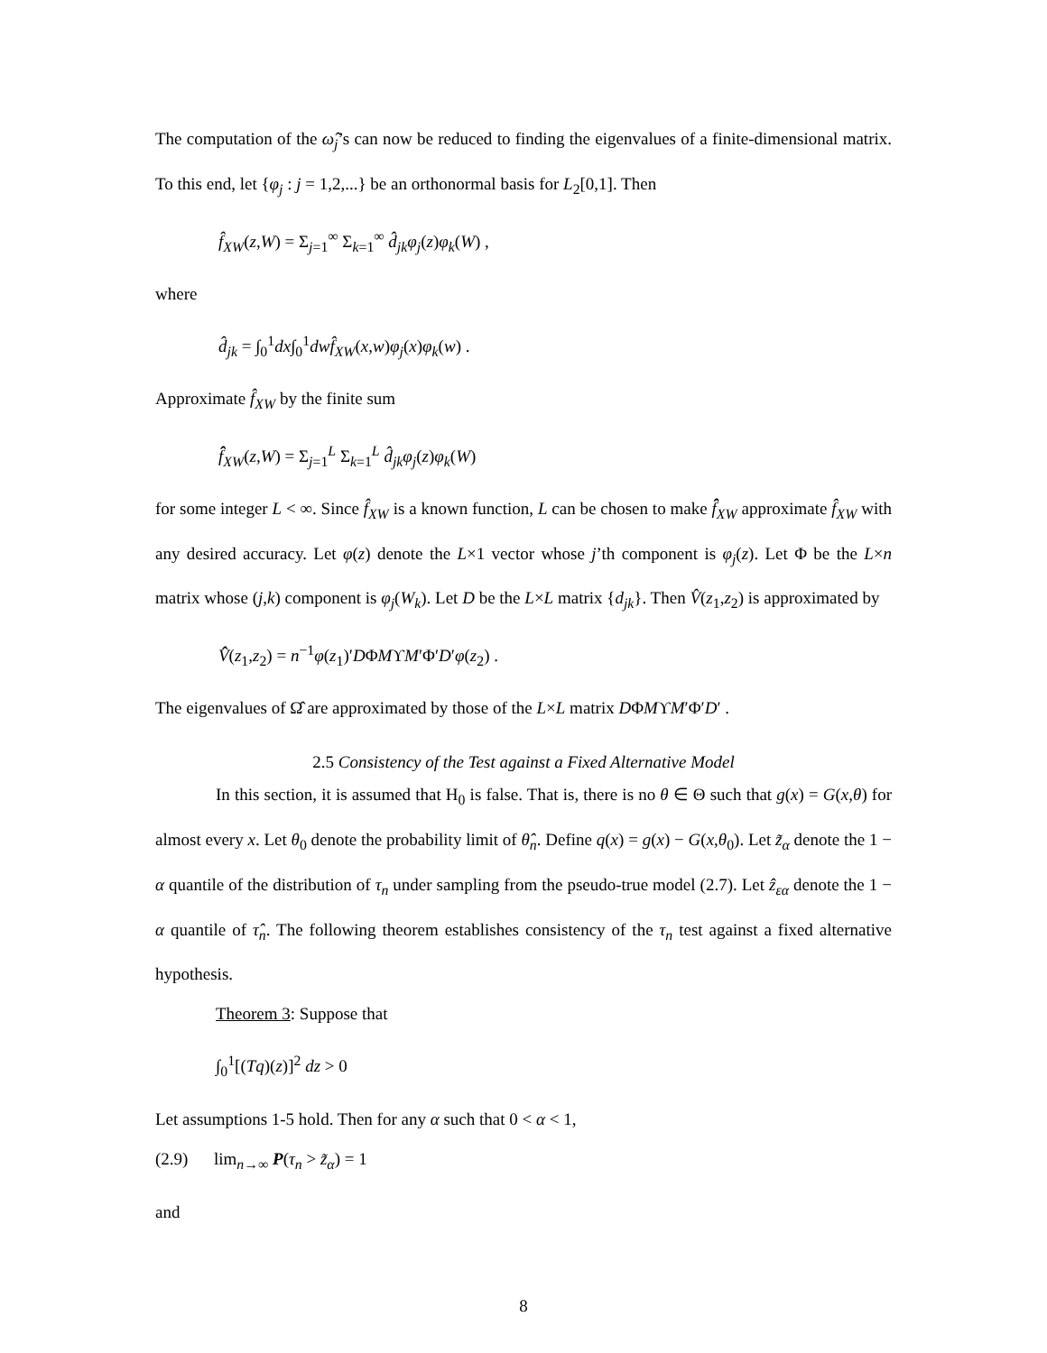The computation of the ω̂<sub>j</sub>’s can now be reduced to finding the eigenvalues of a finite-dimensional matrix. To this end, let {φ<sub>j</sub> : j = 1,2,...} be an orthonormal basis for L<sub>2</sub>[0,1]. Then
f̂<sub>XW</sub>(z,W) = Σ<sub>j=1</sub><sup>∞</sup> Σ<sub>k=1</sub><sup>∞</sup> d̂<sub>jk</sub>φ<sub>j</sub>(z)φ<sub>k</sub>(W) ,
where
d̂<sub>jk</sub> = ∫<sub>0</sub><sup>1</sup>dx∫<sub>0</sub><sup>1</sup>dwf̂<sub>XW</sub>(x,w)φ<sub>j</sub>(x)φ<sub>k</sub>(w) .
Approximate f̂<sub>XW</sub> by the finite sum
f̂̂<sub>XW</sub>(z,W) = Σ<sub>j=1</sub><sup>L</sup> Σ<sub>k=1</sub><sup>L</sup> d̂<sub>jk</sub>φ<sub>j</sub>(z)φ<sub>k</sub>(W)
for some integer L < ∞. Since f̂<sub>XW</sub> is a known function, L can be chosen to make f̂̂<sub>XW</sub> approximate f̂<sub>XW</sub> with any desired accuracy. Let φ(z) denote the L×1 vector whose j’th component is φ<sub>j</sub>(z). Let Φ be the L×n matrix whose (j,k) component is φ<sub>j</sub>(W<sub>k</sub>). Let D be the L×L matrix {d<sub>jk</sub>}. Then V̂(z<sub>1</sub>,z<sub>2</sub>) is approximated by
V̂̂(z<sub>1</sub>,z<sub>2</sub>) = n<sup>−1</sup>φ(z<sub>1</sub>)′DΦMϒM′Φ′D′φ(z<sub>2</sub>) .
The eigenvalues of Ω̂ are approximated by those of the L×L matrix DΦMϒM′Φ′D′ .
2.5 Consistency of the Test against a Fixed Alternative Model
In this section, it is assumed that H<sub>0</sub> is false. That is, there is no θ ∈ Θ such that g(x) = G(x,θ) for almost every x. Let θ<sub>0</sub> denote the probability limit of θ̂<sub>n</sub>. Define q(x) = g(x) − G(x,θ<sub>0</sub>). Let z̃<sub>α</sub> denote the 1 − α quantile of the distribution of τ<sub>n</sub> under sampling from the pseudo-true model (2.7). Let ẑ<sub>εα</sub> denote the 1 − α quantile of τ̂<sub>n</sub>. The following theorem establishes consistency of the τ<sub>n</sub> test against a fixed alternative hypothesis.
Theorem 3: Suppose that
∫<sub>0</sub><sup>1</sup>[(Tq)(z)]<sup>2</sup> dz > 0
Let assumptions 1-5 hold. Then for any α such that 0 < α < 1,
(2.9) lim<sub>n→∞</sub> P(τ<sub>n</sub> > z̃<sub>α</sub>) = 1
and
8